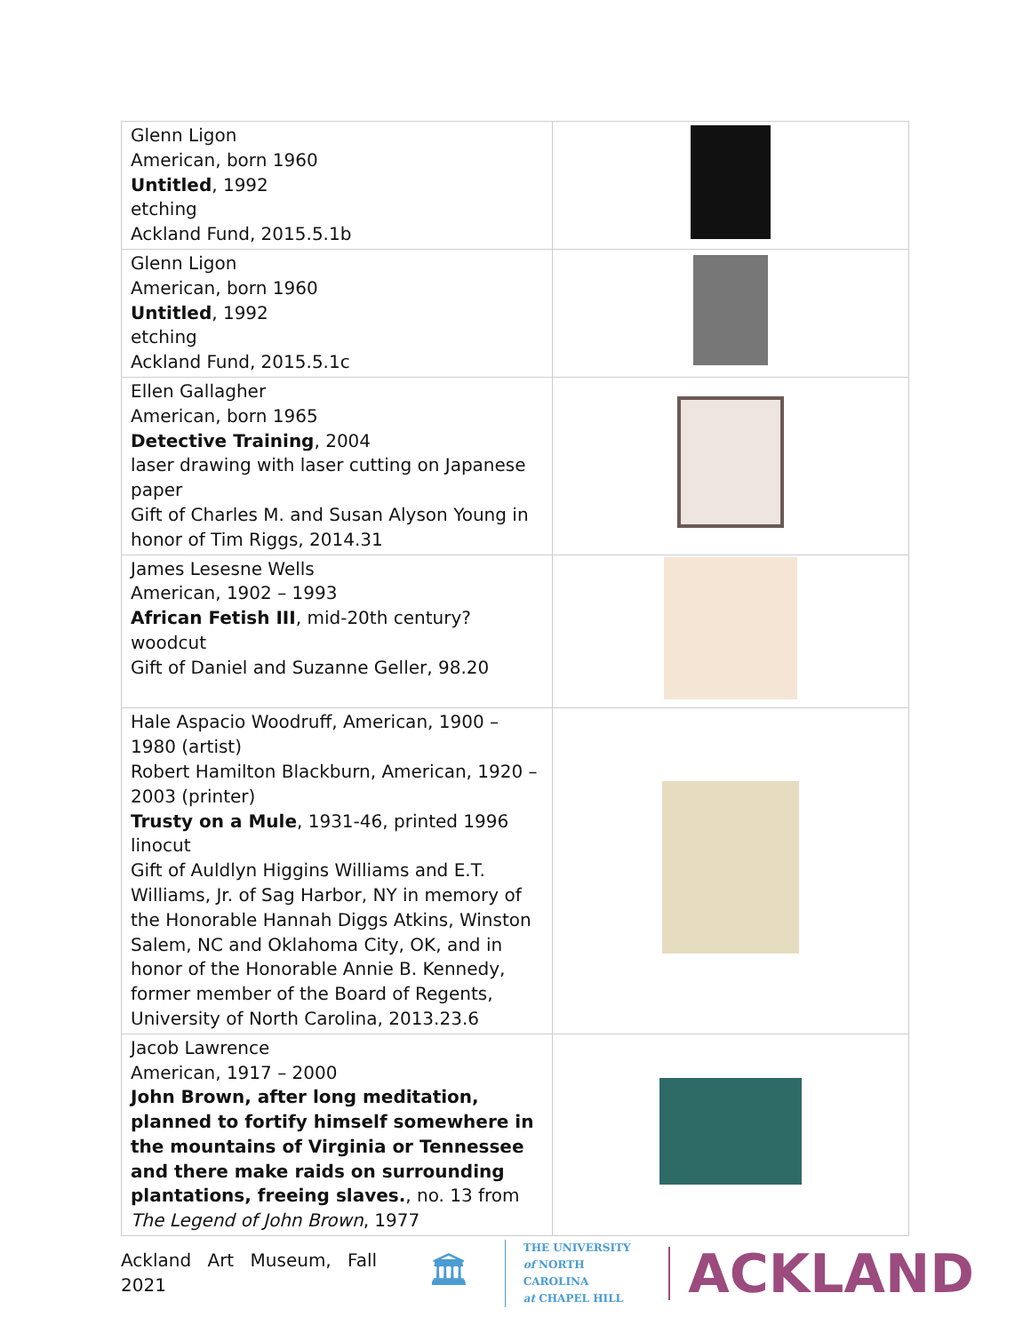| Glenn Ligon American, born 1960 Untitled , 1992 etching Ackland Fund, 2015.5.1b | |
| Glenn Ligon American, born 1960 Untitled , 1992 etching Ackland Fund, 2015.5.1c | |
| Ellen Gallagher American, born 1965 Detective Training , 2004 laser drawing with laser cutting on Japanese paper Gift of Charles M. and Susan Alyson Young in honor of Tim Riggs, 2014.31 | |
| James Lesesne Wells American, 1902 – 1993 African Fetish III , mid-20th century? woodcut Gift of Daniel and Suzanne Geller, 98.20 | |
| Hale Aspacio Woodruff, American, 1900 – 1980 (artist) Robert Hamilton Blackburn, American, 1920 – 2003 (printer) Trusty on a Mule , 1931-46, printed 1996 linocut Gift of Auldlyn Higgins Williams and E.T. Williams, Jr. of Sag Harbor, NY in memory of the Honorable Hannah Diggs Atkins, Winston Salem, NC and Oklahoma City, OK, and in honor of the Honorable Annie B. Kennedy, former member of the Board of Regents, University of North Carolina, 2013.23.6 | |
| Jacob Lawrence American, 1917 – 2000 John Brown, after long meditation, planned to fortify himself somewhere in the mountains of Virginia or Tennessee and there make raids on surrounding plantations, freeing slaves. , no. 13 from The Legend of John Brown , 1977 | |
Ackland Art Museum, Fall 2021 🏛
THE UNIVERSITY
of NORTH CAROLINA
at CHAPEL HILL
ACKLAND